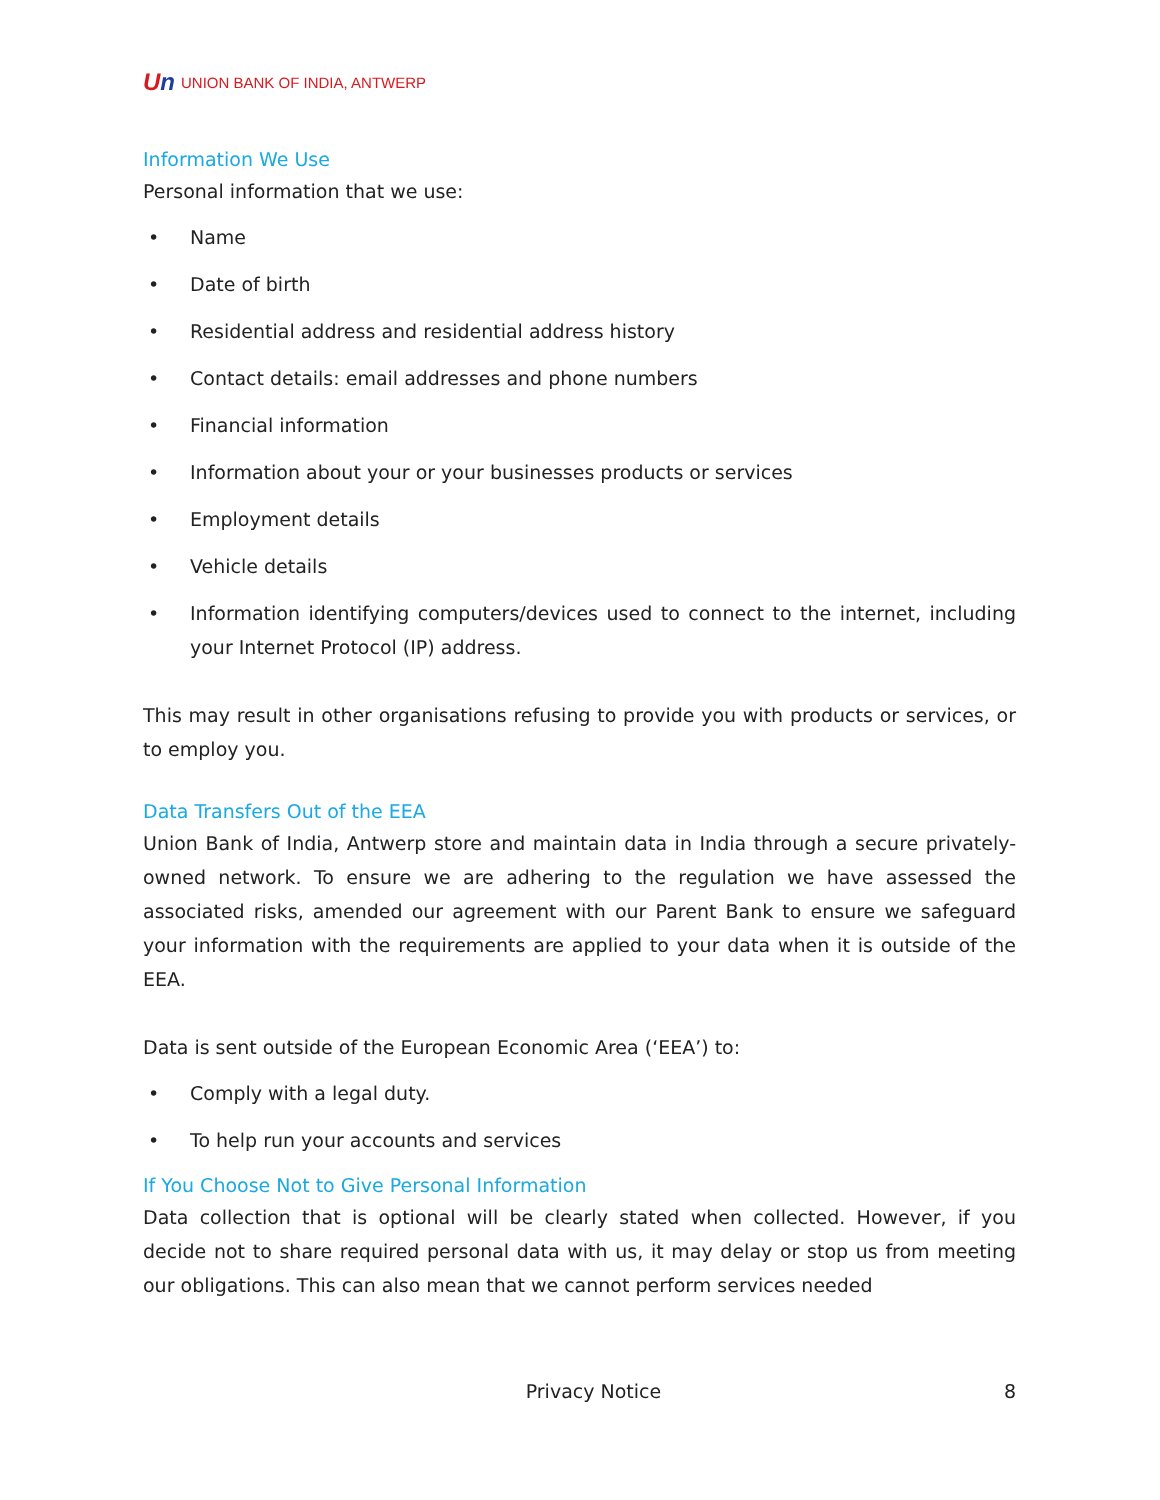Un UNION BANK OF INDIA, ANTWERP
Information We Use
Personal information that we use:
Name
Date of birth
Residential address and residential address history
Contact details: email addresses and phone numbers
Financial information
Information about your or your businesses products or services
Employment details
Vehicle details
Information identifying computers/devices used to connect to the internet, including your Internet Protocol (IP) address.
This may result in other organisations refusing to provide you with products or services, or to employ you.
Data Transfers Out of the EEA
Union Bank of India, Antwerp store and maintain data in India through a secure privately-owned network. To ensure we are adhering to the regulation we have assessed the associated risks, amended our agreement with our Parent Bank to ensure we safeguard your information with the requirements are applied to your data when it is outside of the EEA.
Data is sent outside of the European Economic Area (‘EEA’) to:
Comply with a legal duty.
To help run your accounts and services
If You Choose Not to Give Personal Information
Data collection that is optional will be clearly stated when collected. However, if you decide not to share required personal data with us, it may delay or stop us from meeting our obligations. This can also mean that we cannot perform services needed
Privacy Notice 8